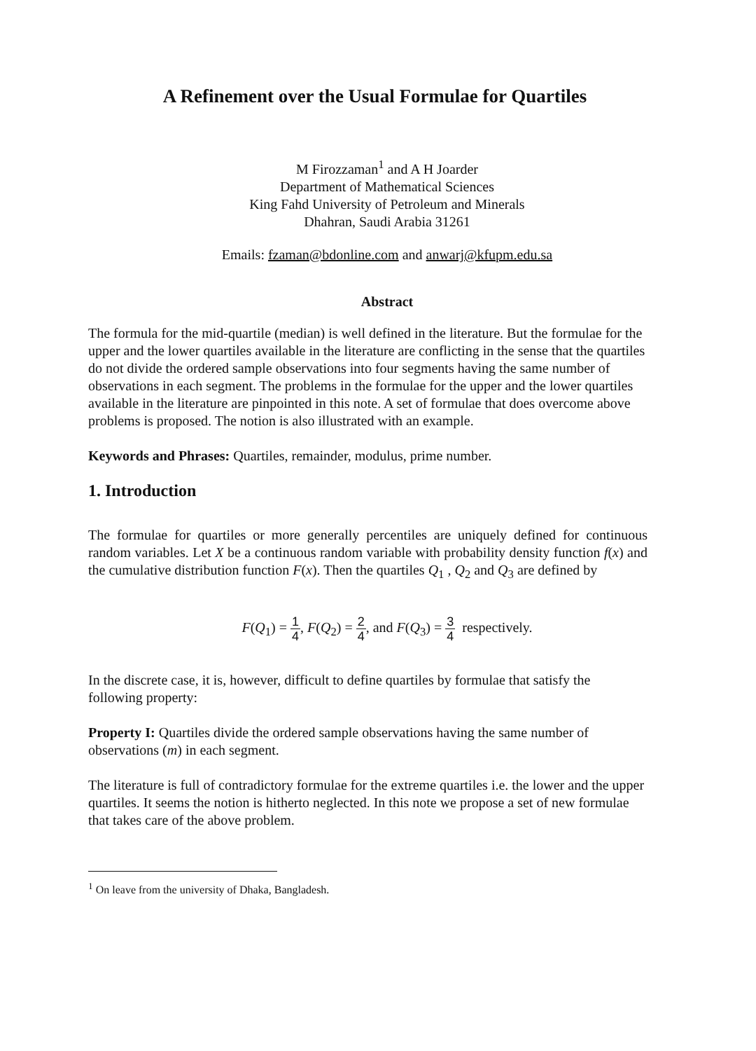A Refinement over the Usual Formulae for Quartiles
M Firozzaman<sup>1</sup> and A H Joarder
Department of Mathematical Sciences
King Fahd University of Petroleum and Minerals
Dhahran, Saudi Arabia 31261
Emails: fzaman@bdonline.com and anwarj@kfupm.edu.sa
Abstract
The formula for the mid-quartile (median) is well defined in the literature. But the formulae for the upper and the lower quartiles available in the literature are conflicting in the sense that the quartiles do not divide the ordered sample observations into four segments having the same number of observations in each segment. The problems in the formulae for the upper and the lower quartiles available in the literature are pinpointed in this note. A set of formulae that does overcome above problems is proposed. The notion is also illustrated with an example.
Keywords and Phrases: Quartiles, remainder, modulus, prime number.
1. Introduction
The formulae for quartiles or more generally percentiles are uniquely defined for continuous random variables. Let X be a continuous random variable with probability density function f(x) and the cumulative distribution function F(x). Then the quartiles Q<sub>1</sub> , Q<sub>2</sub> and Q<sub>3</sub> are defined by
F(Q<sub>1</sub>) = 1 4, F(Q<sub>2</sub>) = 2 4, and F(Q<sub>3</sub>) = 3 4 respectively.
In the discrete case, it is, however, difficult to define quartiles by formulae that satisfy the following property:
Property I: Quartiles divide the ordered sample observations having the same number of observations (m) in each segment.
The literature is full of contradictory formulae for the extreme quartiles i.e. the lower and the upper quartiles. It seems the notion is hitherto neglected. In this note we propose a set of new formulae that takes care of the above problem.
<sup>1</sup> On leave from the university of Dhaka, Bangladesh.